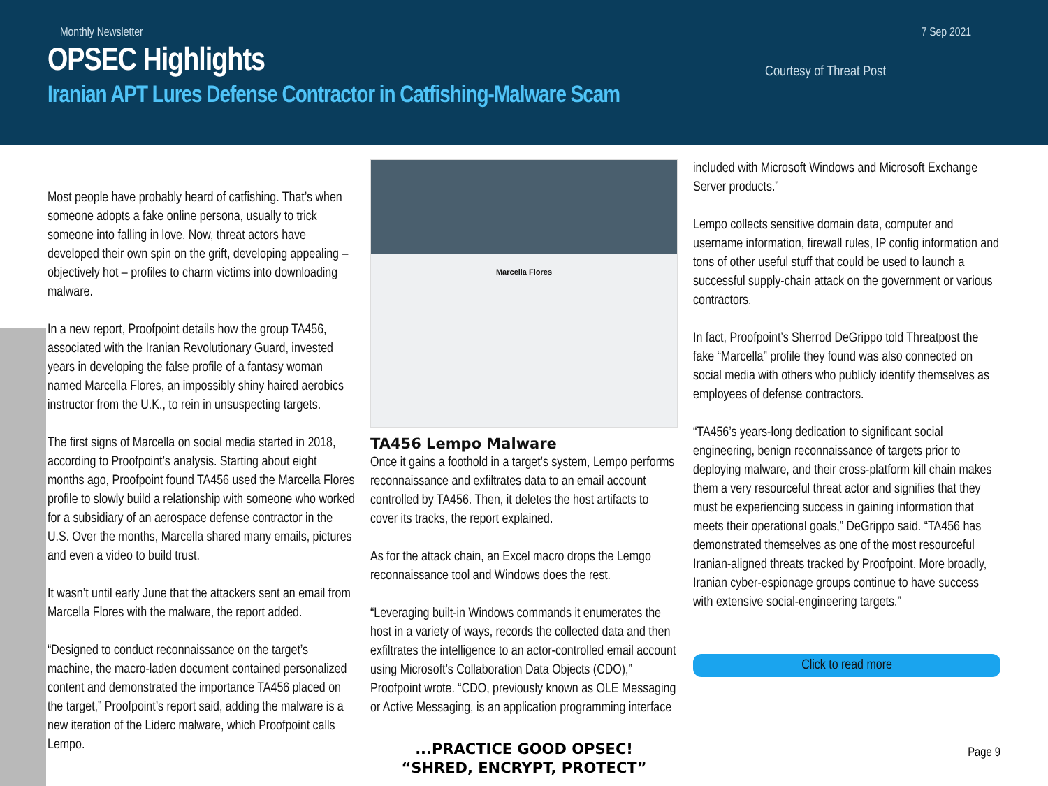Monthly Newsletter 7 Sep 2021
Courtesy of Threat Post
OPSEC Highlights
Iranian APT Lures Defense Contractor in Catfishing-Malware Scam
Most people have probably heard of catfishing. That’s when someone adopts a fake online persona, usually to trick someone into falling in love. Now, threat actors have developed their own spin on the grift, developing appealing – objectively hot – profiles to charm victims into downloading malware.
In a new report, Proofpoint details how the group TA456, associated with the Iranian Revolutionary Guard, invested years in developing the false profile of a fantasy woman named Marcella Flores, an impossibly shiny haired aerobics instructor from the U.K., to rein in unsuspecting targets.
The first signs of Marcella on social media started in 2018, according to Proofpoint’s analysis. Starting about eight months ago, Proofpoint found TA456 used the Marcella Flores profile to slowly build a relationship with someone who worked for a subsidiary of an aerospace defense contractor in the U.S. Over the months, Marcella shared many emails, pictures and even a video to build trust.
It wasn’t until early June that the attackers sent an email from Marcella Flores with the malware, the report added.
“Designed to conduct reconnaissance on the target’s machine, the macro-laden document contained personalized content and demonstrated the importance TA456 placed on the target,” Proofpoint’s report said, adding the malware is a new iteration of the Liderc malware, which Proofpoint calls Lempo.
Marcella Flores
TA456 Lempo Malware
Once it gains a foothold in a target’s system, Lempo performs reconnaissance and exfiltrates data to an email account controlled by TA456. Then, it deletes the host artifacts to cover its tracks, the report explained.
As for the attack chain, an Excel macro drops the Lemgo reconnaissance tool and Windows does the rest.
“Leveraging built-in Windows commands it enumerates the host in a variety of ways, records the collected data and then exfiltrates the intelligence to an actor-controlled email account using Microsoft’s Collaboration Data Objects (CDO),” Proofpoint wrote. “CDO, previously known as OLE Messaging or Active Messaging, is an application programming interface
included with Microsoft Windows and Microsoft Exchange Server products.”
Lempo collects sensitive domain data, computer and username information, firewall rules, IP config information and tons of other useful stuff that could be used to launch a successful supply-chain attack on the government or various contractors.
In fact, Proofpoint’s Sherrod DeGrippo told Threatpost the fake “Marcella” profile they found was also connected on social media with others who publicly identify themselves as employees of defense contractors.
“TA456’s years-long dedication to significant social engineering, benign reconnaissance of targets prior to deploying malware, and their cross-platform kill chain makes them a very resourceful threat actor and signifies that they must be experiencing success in gaining information that meets their operational goals,” DeGrippo said. “TA456 has demonstrated themselves as one of the most resourceful Iranian-aligned threats tracked by Proofpoint. More broadly, Iranian cyber-espionage groups continue to have success with extensive social-engineering targets.”
Click to read more
...PRACTICE GOOD OPSEC!
“SHRED, ENCRYPT, PROTECT”
Page 9